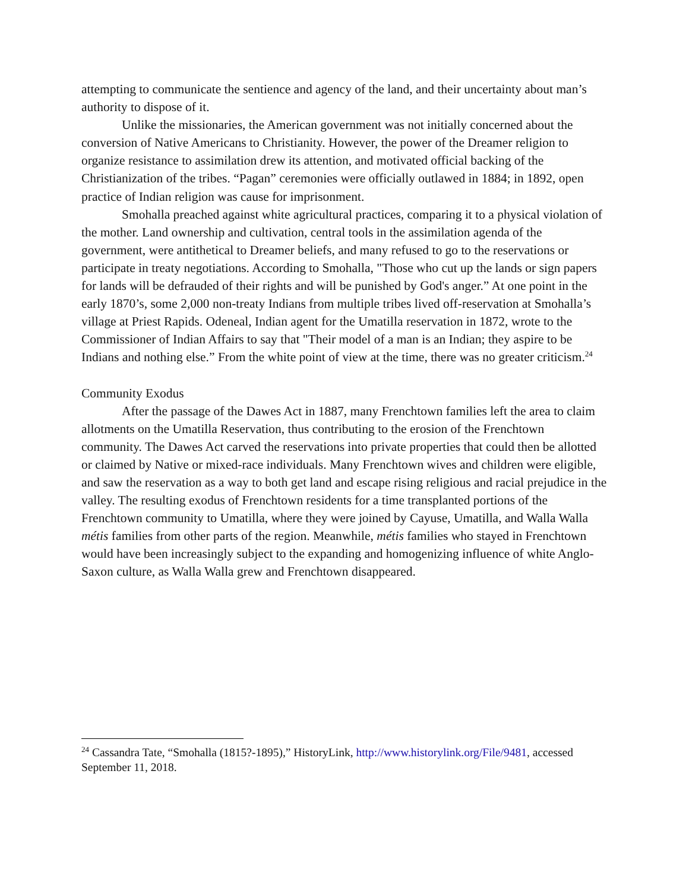attempting to communicate the sentience and agency of the land, and their uncertainty about man’s authority to dispose of it.
Unlike the missionaries, the American government was not initially concerned about the conversion of Native Americans to Christianity. However, the power of the Dreamer religion to organize resistance to assimilation drew its attention, and motivated official backing of the Christianization of the tribes. “Pagan” ceremonies were officially outlawed in 1884; in 1892, open practice of Indian religion was cause for imprisonment.
Smohalla preached against white agricultural practices, comparing it to a physical violation of the mother. Land ownership and cultivation, central tools in the assimilation agenda of the government, were antithetical to Dreamer beliefs, and many refused to go to the reservations or participate in treaty negotiations. According to Smohalla, "Those who cut up the lands or sign papers for lands will be defrauded of their rights and will be punished by God's anger.” At one point in the early 1870’s, some 2,000 non-treaty Indians from multiple tribes lived off-reservation at Smohalla’s village at Priest Rapids. Odeneal, Indian agent for the Umatilla reservation in 1872, wrote to the Commissioner of Indian Affairs to say that "Their model of a man is an Indian; they aspire to be Indians and nothing else.” From the white point of view at the time, there was no greater criticism.<sup>24</sup>
Community Exodus
After the passage of the Dawes Act in 1887, many Frenchtown families left the area to claim allotments on the Umatilla Reservation, thus contributing to the erosion of the Frenchtown community. The Dawes Act carved the reservations into private properties that could then be allotted or claimed by Native or mixed-race individuals. Many Frenchtown wives and children were eligible, and saw the reservation as a way to both get land and escape rising religious and racial prejudice in the valley. The resulting exodus of Frenchtown residents for a time transplanted portions of the Frenchtown community to Umatilla, where they were joined by Cayuse, Umatilla, and Walla Walla métis families from other parts of the region. Meanwhile, métis families who stayed in Frenchtown would have been increasingly subject to the expanding and homogenizing influence of white Anglo-Saxon culture, as Walla Walla grew and Frenchtown disappeared.
<sup>24</sup> Cassandra Tate, “Smohalla (1815?-1895),” HistoryLink, http://www.historylink.org/File/9481, accessed September 11, 2018.